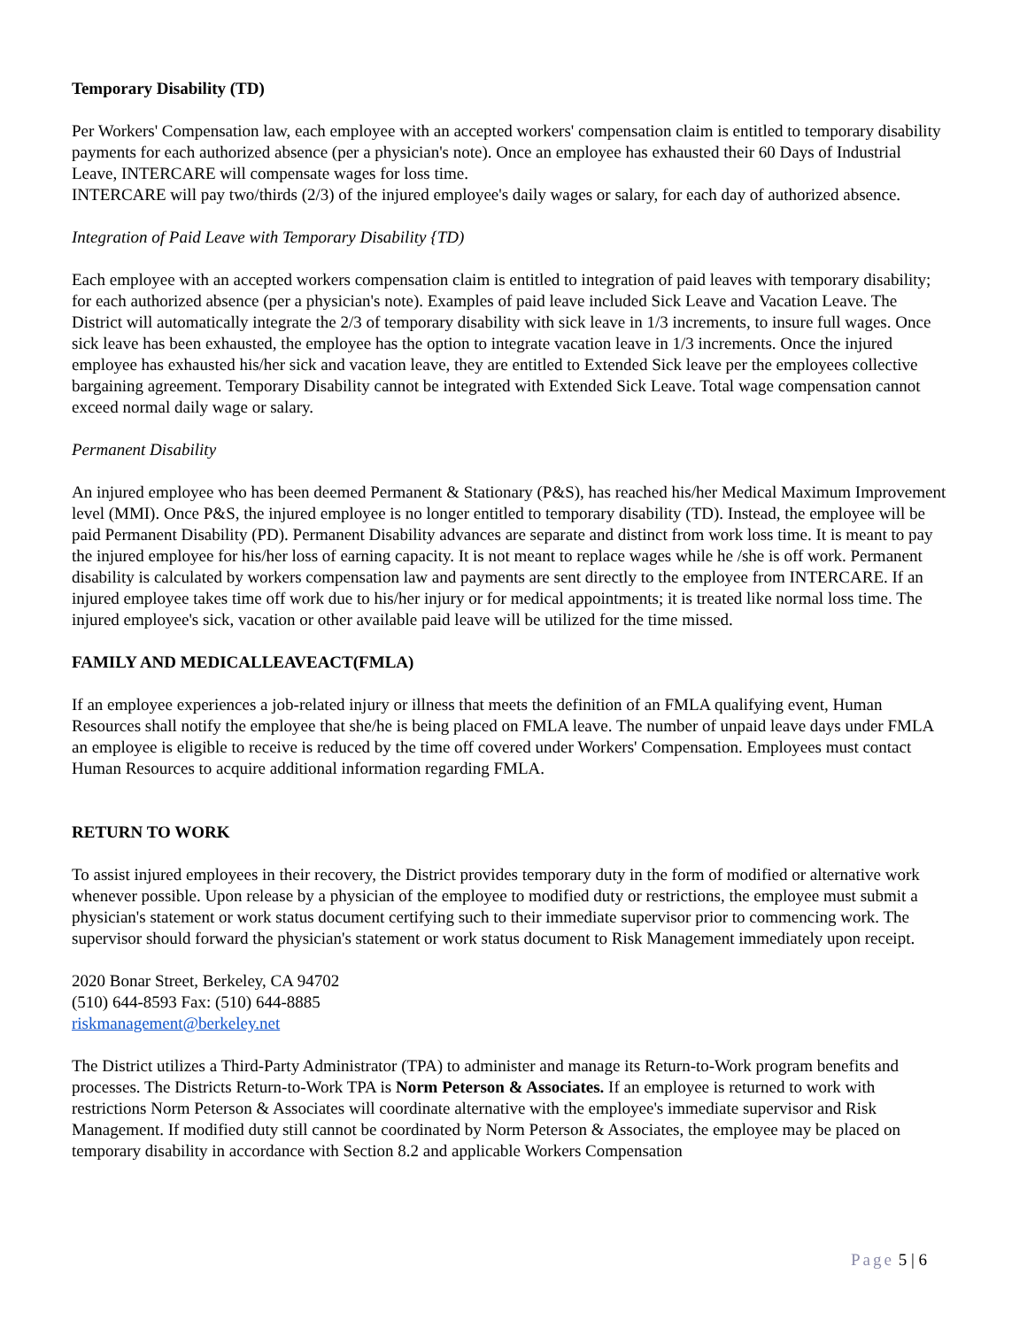Temporary Disability (TD)
Per Workers' Compensation law, each employee with an accepted workers' compensation claim is entitled to temporary disability payments for each authorized absence (per a physician's note). Once an employee has exhausted their 60 Days of Industrial Leave, INTERCARE will compensate wages for loss time.
INTERCARE will pay two/thirds (2/3) of the injured employee's daily wages or salary, for each day of authorized absence.
Integration of Paid Leave with Temporary Disability {TD)
Each employee with an accepted workers compensation claim is entitled to integration of paid leaves with temporary disability; for each authorized absence (per a physician's note). Examples of paid leave included Sick Leave and Vacation Leave. The District will automatically integrate the 2/3 of temporary disability with sick leave in 1/3 increments, to insure full wages. Once sick leave has been exhausted, the employee has the option to integrate vacation leave in 1/3 increments. Once the injured employee has exhausted his/her sick and vacation leave, they are entitled to Extended Sick leave per the employees collective bargaining agreement. Temporary Disability cannot be integrated with Extended Sick Leave. Total wage compensation cannot exceed normal daily wage or salary.
Permanent Disability
An injured employee who has been deemed Permanent & Stationary (P&S), has reached his/her Medical Maximum Improvement level (MMI). Once P&S, the injured employee is no longer entitled to temporary disability (TD). Instead, the employee will be paid Permanent Disability (PD). Permanent Disability advances are separate and distinct from work loss time. It is meant to pay the injured employee for his/her loss of earning capacity. It is not meant to replace wages while he /she is off work. Permanent disability is calculated by workers compensation law and payments are sent directly to the employee from INTERCARE. If an injured employee takes time off work due to his/her injury or for medical appointments; it is treated like normal loss time. The injured employee's sick, vacation or other available paid leave will be utilized for the time missed.
FAMILY AND MEDICALLEAVEACT(FMLA)
If an employee experiences a job-related injury or illness that meets the definition of an FMLA qualifying event, Human Resources shall notify the employee that she/he is being placed on FMLA leave. The number of unpaid leave days under FMLA an employee is eligible to receive is reduced by the time off covered under Workers' Compensation. Employees must contact Human Resources to acquire additional information regarding FMLA.
RETURN TO WORK
To assist injured employees in their recovery, the District provides temporary duty in the form of modified or alternative work whenever possible. Upon release by a physician of the employee to modified duty or restrictions, the employee must submit a physician's statement or work status document certifying such to their immediate supervisor prior to commencing work. The supervisor should forward the physician's statement or work status document to Risk Management immediately upon receipt.
2020 Bonar Street, Berkeley, CA 94702
(510) 644-8593 Fax: (510) 644-8885
riskmanagement@berkeley.net
The District utilizes a Third-Party Administrator (TPA) to administer and manage its Return-to-Work program benefits and processes. The Districts Return-to-Work TPA is Norm Peterson & Associates. If an employee is returned to work with restrictions Norm Peterson & Associates will coordinate alternative with the employee's immediate supervisor and Risk Management. If modified duty still cannot be coordinated by Norm Peterson & Associates, the employee may be placed on temporary disability in accordance with Section 8.2 and applicable Workers Compensation
Page 5 | 6